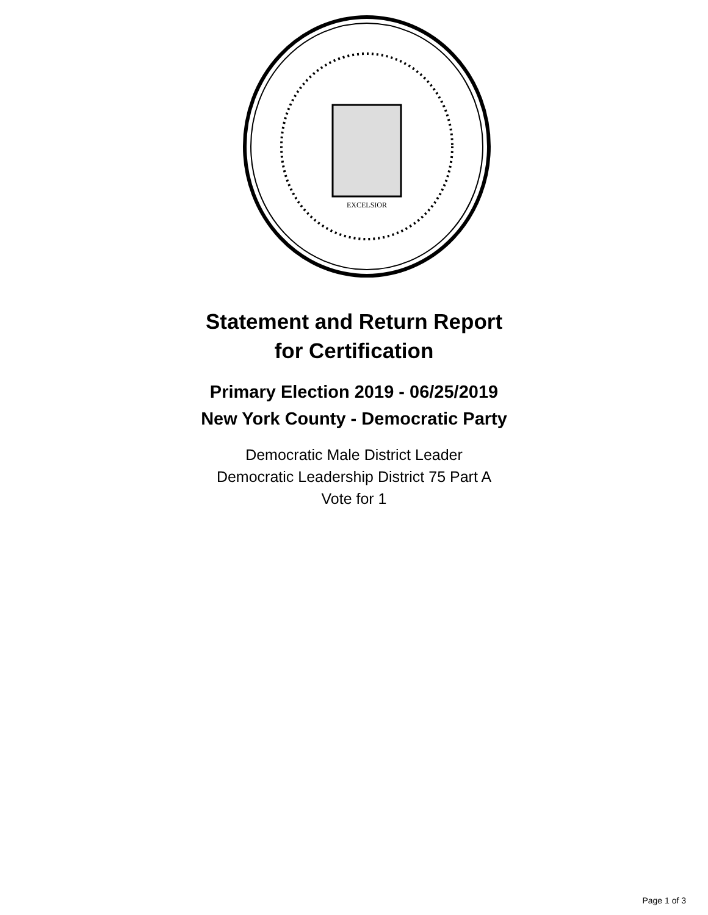EXCELSIOR
Statement and Return Report
for Certification
Primary Election 2019 - 06/25/2019
New York County - Democratic Party
Democratic Male District Leader
Democratic Leadership District 75 Part A
Vote for 1
Page 1 of 3